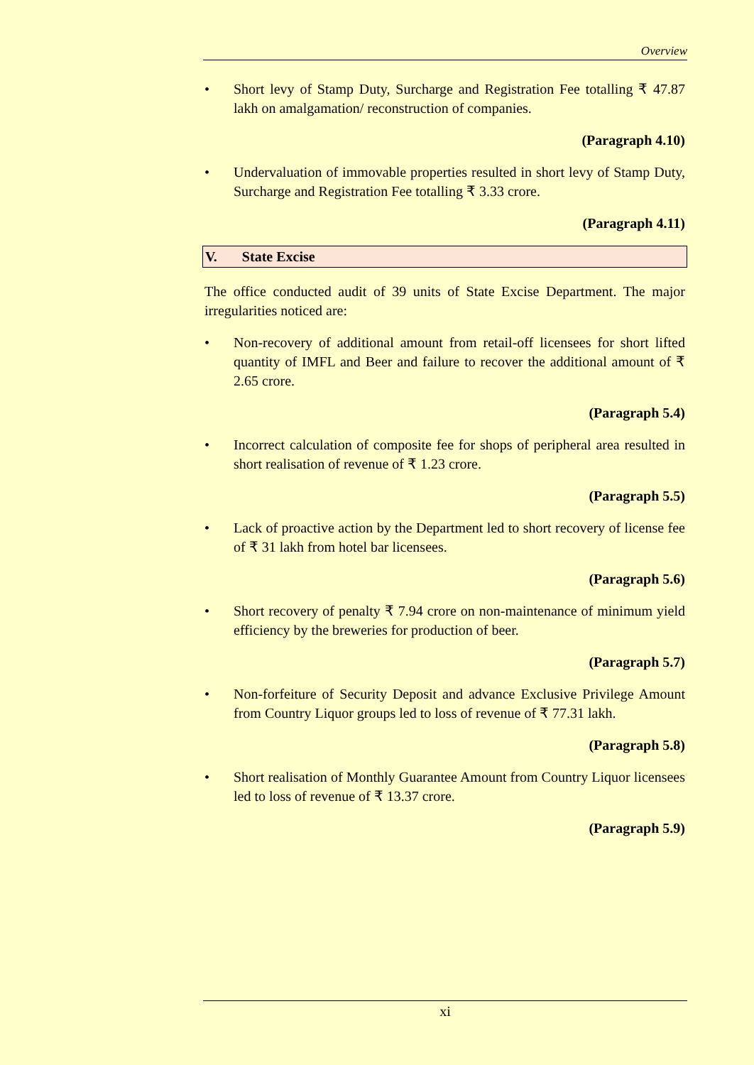Overview
• Short levy of Stamp Duty, Surcharge and Registration Fee totalling ₹ 47.87 lakh on amalgamation/ reconstruction of companies.
(Paragraph 4.10)
• Undervaluation of immovable properties resulted in short levy of Stamp Duty, Surcharge and Registration Fee totalling ₹ 3.33 crore.
(Paragraph 4.11)
V. State Excise
The office conducted audit of 39 units of State Excise Department. The major irregularities noticed are:
• Non-recovery of additional amount from retail-off licensees for short lifted quantity of IMFL and Beer and failure to recover the additional amount of ₹ 2.65 crore.
(Paragraph 5.4)
• Incorrect calculation of composite fee for shops of peripheral area resulted in short realisation of revenue of ₹ 1.23 crore.
(Paragraph 5.5)
• Lack of proactive action by the Department led to short recovery of license fee of ₹ 31 lakh from hotel bar licensees.
(Paragraph 5.6)
• Short recovery of penalty ₹ 7.94 crore on non-maintenance of minimum yield efficiency by the breweries for production of beer.
(Paragraph 5.7)
• Non-forfeiture of Security Deposit and advance Exclusive Privilege Amount from Country Liquor groups led to loss of revenue of ₹ 77.31 lakh.
(Paragraph 5.8)
• Short realisation of Monthly Guarantee Amount from Country Liquor licensees led to loss of revenue of ₹ 13.37 crore.
(Paragraph 5.9)
xi